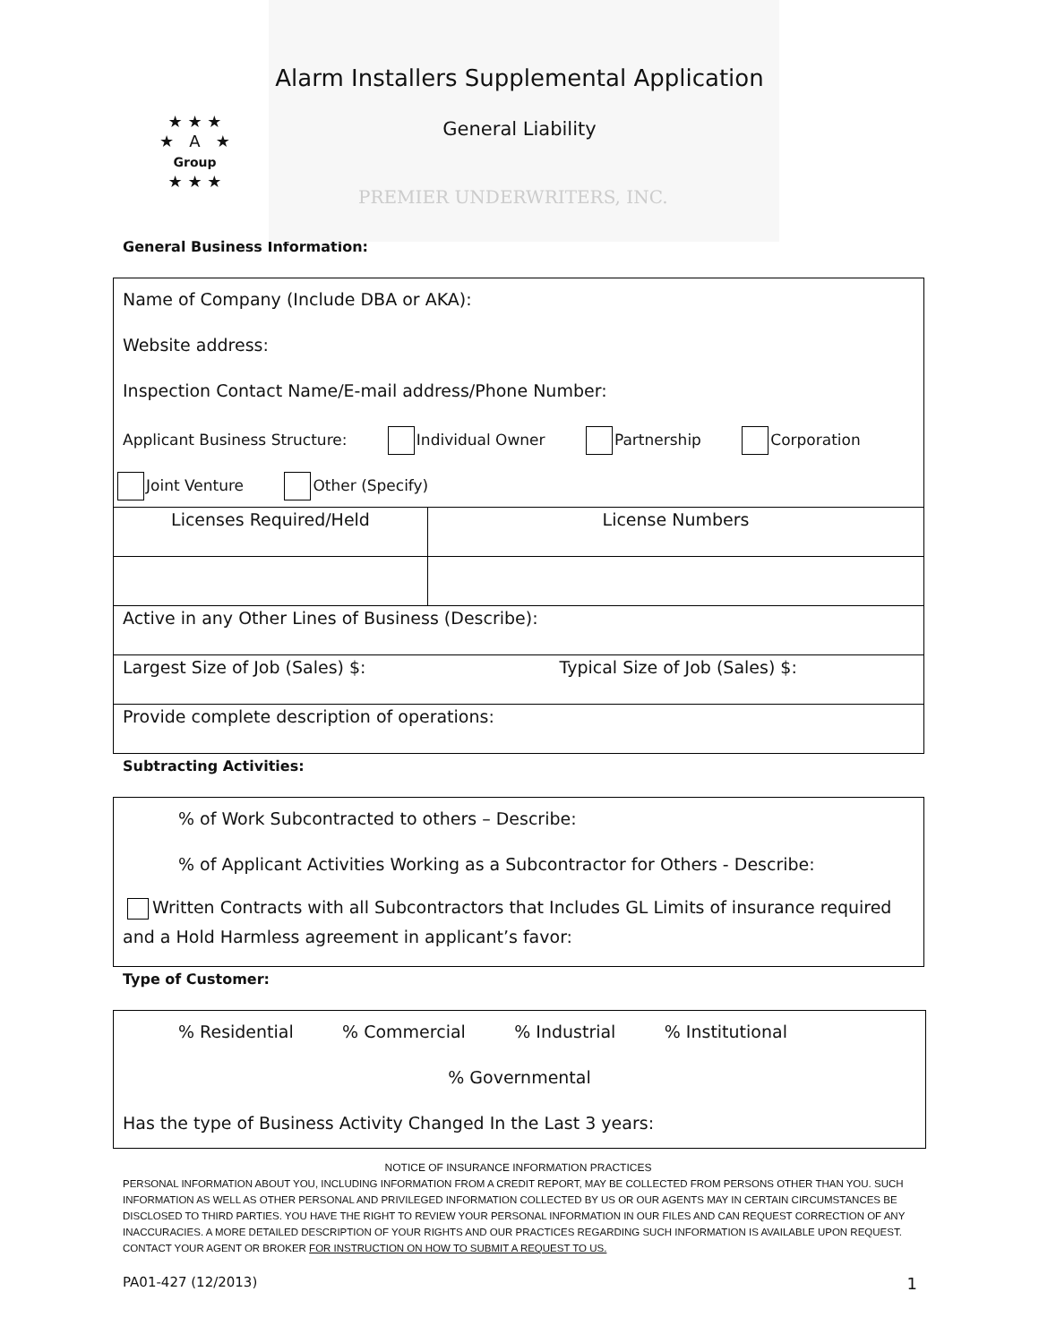PREMIER UNDERWRITERS, INC.
Alarm Installers Supplemental Application
General Liability
★ ★ ★
★ A ★
Group
★ ★ ★
General Business Information:
Name of Company (Include DBA or AKA):
Website address:
Inspection Contact Name/E-mail address/Phone Number:
Applicant Business Structure: Individual Owner Partnership Corporation
Joint Venture Other (Specify)
| Licenses Required/Held | License Numbers |
| Active in any Other Lines of Business (Describe): | |
| Largest Size of Job (Sales) $: Typical Size of Job (Sales) $: | |
| Provide complete description of operations: | |
Subtracting Activities:
% of Work Subcontracted to others – Describe:
% of Applicant Activities Working as a Subcontractor for Others - Describe:
Written Contracts with all Subcontractors that Includes GL Limits of insurance required and a Hold Harmless agreement in applicant’s favor:
Type of Customer:
% Residential % Commercial % Industrial % Institutional
% Governmental
Has the type of Business Activity Changed In the Last 3 years:
NOTICE OF INSURANCE INFORMATION PRACTICES
PERSONAL INFORMATION ABOUT YOU, INCLUDING INFORMATION FROM A CREDIT REPORT, MAY BE COLLECTED FROM PERSONS OTHER THAN YOU. SUCH INFORMATION AS WELL AS OTHER PERSONAL AND PRIVILEGED INFORMATION COLLECTED BY US OR OUR AGENTS MAY IN CERTAIN CIRCUMSTANCES BE DISCLOSED TO THIRD PARTIES. YOU HAVE THE RIGHT TO REVIEW YOUR PERSONAL INFORMATION IN OUR FILES AND CAN REQUEST CORRECTION OF ANY INACCURACIES. A MORE DETAILED DESCRIPTION OF YOUR RIGHTS AND OUR PRACTICES REGARDING SUCH INFORMATION IS AVAILABLE UPON REQUEST. CONTACT YOUR AGENT OR BROKER FOR INSTRUCTION ON HOW TO SUBMIT A REQUEST TO US.
PA01-427 (12/2013) 1